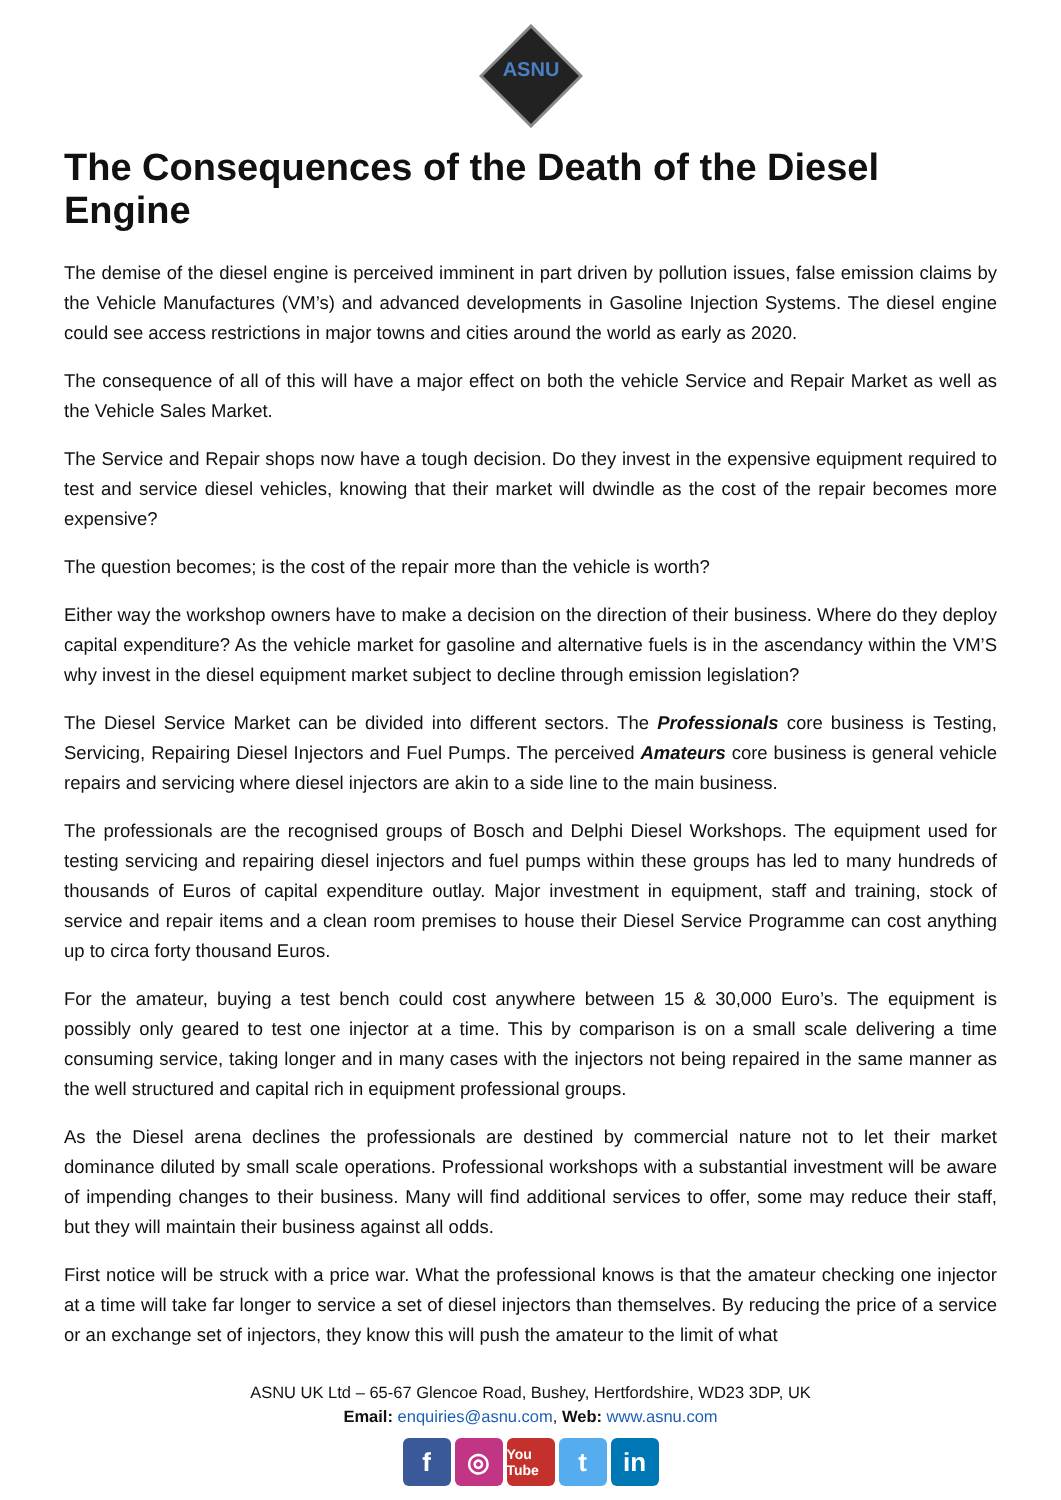ASNU
The Consequences of the Death of the Diesel Engine
The demise of the diesel engine is perceived imminent in part driven by pollution issues, false emission claims by the Vehicle Manufactures (VM’s) and advanced developments in Gasoline Injection Systems. The diesel engine could see access restrictions in major towns and cities around the world as early as 2020.
The consequence of all of this will have a major effect on both the vehicle Service and Repair Market as well as the Vehicle Sales Market.
The Service and Repair shops now have a tough decision. Do they invest in the expensive equipment required to test and service diesel vehicles, knowing that their market will dwindle as the cost of the repair becomes more expensive?
The question becomes; is the cost of the repair more than the vehicle is worth?
Either way the workshop owners have to make a decision on the direction of their business. Where do they deploy capital expenditure? As the vehicle market for gasoline and alternative fuels is in the ascendancy within the VM’S why invest in the diesel equipment market subject to decline through emission legislation?
The Diesel Service Market can be divided into different sectors. The Professionals core business is Testing, Servicing, Repairing Diesel Injectors and Fuel Pumps. The perceived Amateurs core business is general vehicle repairs and servicing where diesel injectors are akin to a side line to the main business.
The professionals are the recognised groups of Bosch and Delphi Diesel Workshops. The equipment used for testing servicing and repairing diesel injectors and fuel pumps within these groups has led to many hundreds of thousands of Euros of capital expenditure outlay. Major investment in equipment, staff and training, stock of service and repair items and a clean room premises to house their Diesel Service Programme can cost anything up to circa forty thousand Euros.
For the amateur, buying a test bench could cost anywhere between 15 & 30,000 Euro’s. The equipment is possibly only geared to test one injector at a time. This by comparison is on a small scale delivering a time consuming service, taking longer and in many cases with the injectors not being repaired in the same manner as the well structured and capital rich in equipment professional groups.
As the Diesel arena declines the professionals are destined by commercial nature not to let their market dominance diluted by small scale operations. Professional workshops with a substantial investment will be aware of impending changes to their business. Many will find additional services to offer, some may reduce their staff, but they will maintain their business against all odds.
First notice will be struck with a price war. What the professional knows is that the amateur checking one injector at a time will take far longer to service a set of diesel injectors than themselves. By reducing the price of a service or an exchange set of injectors, they know this will push the amateur to the limit of what
ASNU UK Ltd – 65-67 Glencoe Road, Bushey, Hertfordshire, WD23 3DP, UK
Email: enquiries@asnu.com, Web: www.asnu.com
f ◎
You Tube
t in